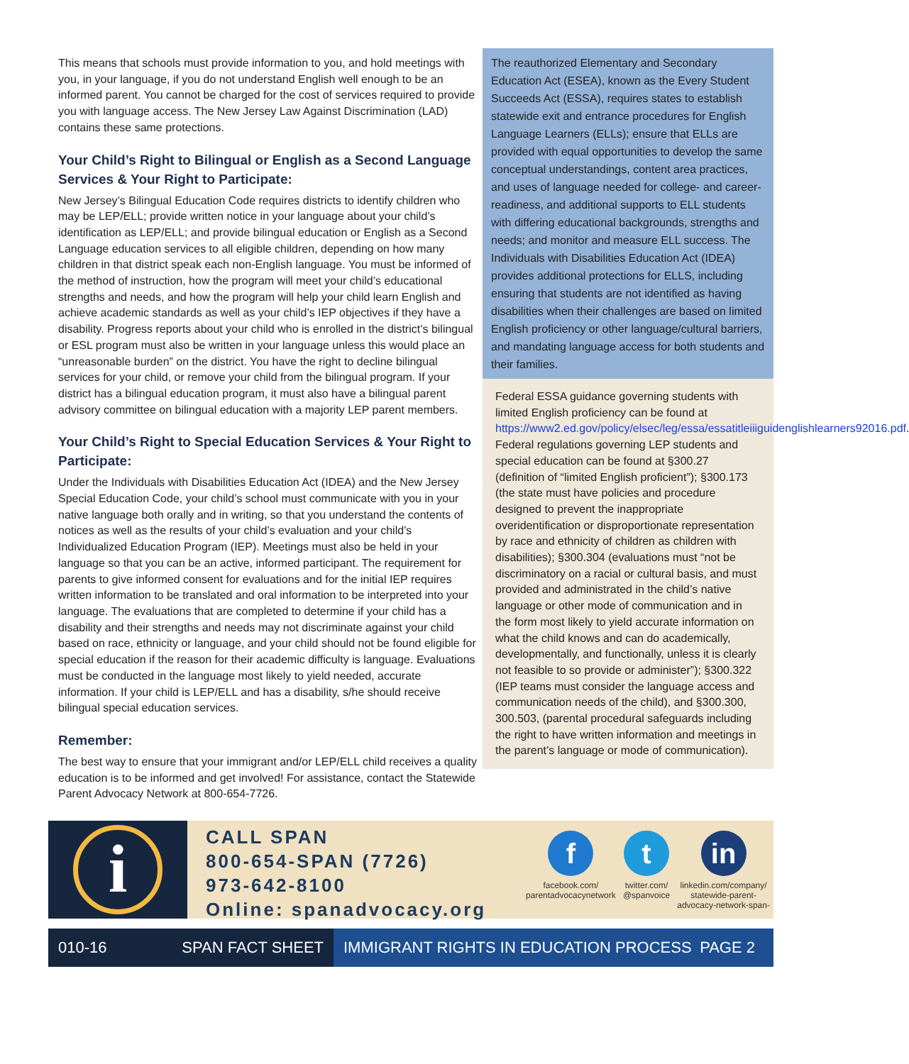This means that schools must provide information to you, and hold meetings with you, in your language, if you do not understand English well enough to be an informed parent. You cannot be charged for the cost of services required to provide you with language access. The New Jersey Law Against Discrimination (LAD) contains these same protections.
Your Child’s Right to Bilingual or English as a Second Language Services & Your Right to Participate:
New Jersey’s Bilingual Education Code requires districts to identify children who may be LEP/ELL; provide written notice in your language about your child’s identification as LEP/ELL; and provide bilingual education or English as a Second Language education services to all eligible children, depending on how many children in that district speak each non-English language. You must be informed of the method of instruction, how the program will meet your child’s educational strengths and needs, and how the program will help your child learn English and achieve academic standards as well as your child’s IEP objectives if they have a disability. Progress reports about your child who is enrolled in the district’s bilingual or ESL program must also be written in your language unless this would place an “unreasonable burden” on the district. You have the right to decline bilingual services for your child, or remove your child from the bilingual program. If your district has a bilingual education program, it must also have a bilingual parent advisory committee on bilingual education with a majority LEP parent members.
Your Child’s Right to Special Education Services & Your Right to Participate:
Under the Individuals with Disabilities Education Act (IDEA) and the New Jersey Special Education Code, your child’s school must communicate with you in your native language both orally and in writing, so that you understand the contents of notices as well as the results of your child’s evaluation and your child’s Individualized Education Program (IEP). Meetings must also be held in your language so that you can be an active, informed participant. The requirement for parents to give informed consent for evaluations and for the initial IEP requires written information to be translated and oral information to be interpreted into your language. The evaluations that are completed to determine if your child has a disability and their strengths and needs may not discriminate against your child based on race, ethnicity or language, and your child should not be found eligible for special education if the reason for their academic difficulty is language. Evaluations must be conducted in the language most likely to yield needed, accurate information. If your child is LEP/ELL and has a disability, s/he should receive bilingual special education services.
Remember:
The best way to ensure that your immigrant and/or LEP/ELL child receives a quality education is to be informed and get involved! For assistance, contact the Statewide Parent Advocacy Network at 800-654-7726.
The reauthorized Elementary and Secondary Education Act (ESEA), known as the Every Student Succeeds Act (ESSA), requires states to establish statewide exit and entrance procedures for English Language Learners (ELLs); ensure that ELLs are provided with equal opportunities to develop the same conceptual understandings, content area practices, and uses of language needed for college- and career-readiness, and additional supports to ELL students with differing educational backgrounds, strengths and needs; and monitor and measure ELL success. The Individuals with Disabilities Education Act (IDEA) provides additional protections for ELLS, including ensuring that students are not identified as having disabilities when their challenges are based on limited English proficiency or other language/cultural barriers, and mandating language access for both students and their families.
Federal ESSA guidance governing students with limited English proficiency can be found at https://www2.ed.gov/policy/elsec/leg/essa/essatitleiiiguidenglishlearners92016.pdf. Federal regulations governing LEP students and special education can be found at §300.27 (definition of “limited English proficient”); §300.173 (the state must have policies and procedure designed to prevent the inappropriate overidentification or disproportionate representation by race and ethnicity of children as children with disabilities); §300.304 (evaluations must “not be discriminatory on a racial or cultural basis, and must provided and administrated in the child’s native language or other mode of communication and in the form most likely to yield accurate information on what the child knows and can do academically, developmentally, and functionally, unless it is clearly not feasible to so provide or administer”); §300.322 (IEP teams must consider the language access and communication needs of the child), and §300.300, 300.503, (parental procedural safeguards including the right to have written information and meetings in the parent’s language or mode of communication).
i
CALL SPAN
800-654-SPAN (7726)
973-642-8100
Online: spanadvocacy.org
f
facebook.com/
parentadvocacynetwork
t
twitter.com/
@spanvoice
in
linkedin.com/company/
statewide-parent-
advocacy-network-span-
010-16 SPAN FACT SHEET
IMMIGRANT RIGHTS IN EDUCATION PROCESS PAGE 2